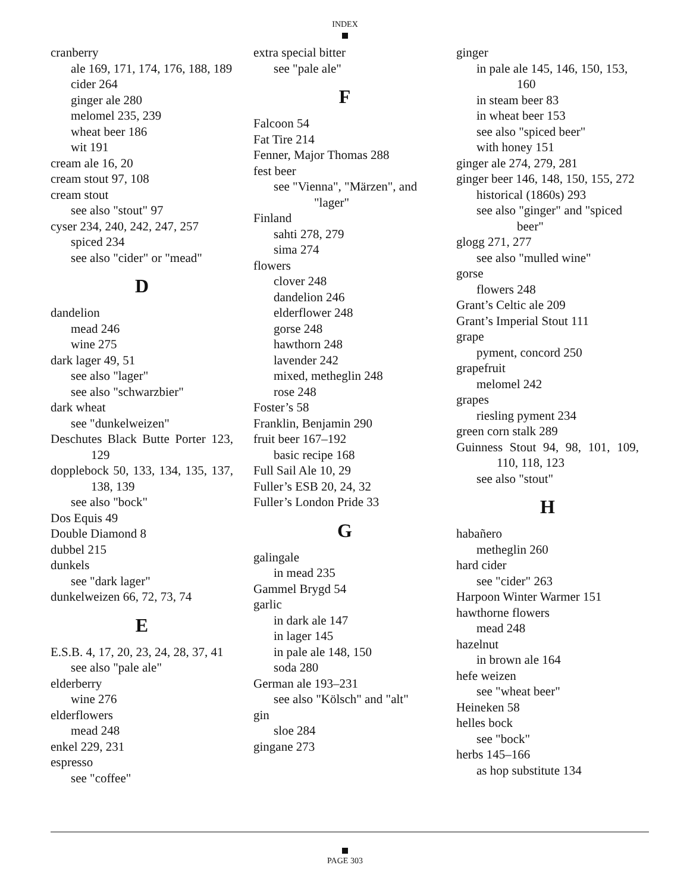INDEX
cranberry
ale 169, 171, 174, 176, 188, 189
cider 264
ginger ale 280
melomel 235, 239
wheat beer 186
wit 191
cream ale 16, 20
cream stout 97, 108
cream stout
see also "stout" 97
cyser 234, 240, 242, 247, 257
spiced 234
see also "cider" or "mead"
D
dandelion
mead 246
wine 275
dark lager 49, 51
see also "lager"
see also "schwarzbier"
dark wheat
see "dunkelweizen"
Deschutes Black Butte Porter 123, 129
dopplebock 50, 133, 134, 135, 137, 138, 139
see also "bock"
Dos Equis 49
Double Diamond 8
dubbel 215
dunkels
see "dark lager"
dunkelweizen 66, 72, 73, 74
E
E.S.B. 4, 17, 20, 23, 24, 28, 37, 41
see also "pale ale"
elderberry
wine 276
elderflowers
mead 248
enkel 229, 231
espresso
see "coffee"
extra special bitter
see "pale ale"
F
Falcoon 54
Fat Tire 214
Fenner, Major Thomas 288
fest beer
see "Vienna", "Märzen", and "lager"
Finland
sahti 278, 279
sima 274
flowers
clover 248
dandelion 246
elderflower 248
gorse 248
hawthorn 248
lavender 242
mixed, metheglin 248
rose 248
Foster’s 58
Franklin, Benjamin 290
fruit beer 167–192
basic recipe 168
Full Sail Ale 10, 29
Fuller’s ESB 20, 24, 32
Fuller’s London Pride 33
G
galingale
in mead 235
Gammel Brygd 54
garlic
in dark ale 147
in lager 145
in pale ale 148, 150
soda 280
German ale 193–231
see also "Kölsch" and "alt"
gin
sloe 284
gingane 273
ginger
in pale ale 145, 146, 150, 153, 160
in steam beer 83
in wheat beer 153
see also "spiced beer"
with honey 151
ginger ale 274, 279, 281
ginger beer 146, 148, 150, 155, 272
historical (1860s) 293
see also "ginger" and "spiced beer"
glogg 271, 277
see also "mulled wine"
gorse
flowers 248
Grant’s Celtic ale 209
Grant’s Imperial Stout 111
grape
pyment, concord 250
grapefruit
melomel 242
grapes
riesling pyment 234
green corn stalk 289
Guinness Stout 94, 98, 101, 109, 110, 118, 123
see also "stout"
H
habañero
metheglin 260
hard cider
see "cider" 263
Harpoon Winter Warmer 151
hawthorne flowers
mead 248
hazelnut
in brown ale 164
hefe weizen
see "wheat beer"
Heineken 58
helles bock
see "bock"
herbs 145–166
as hop substitute 134
PAGE 303